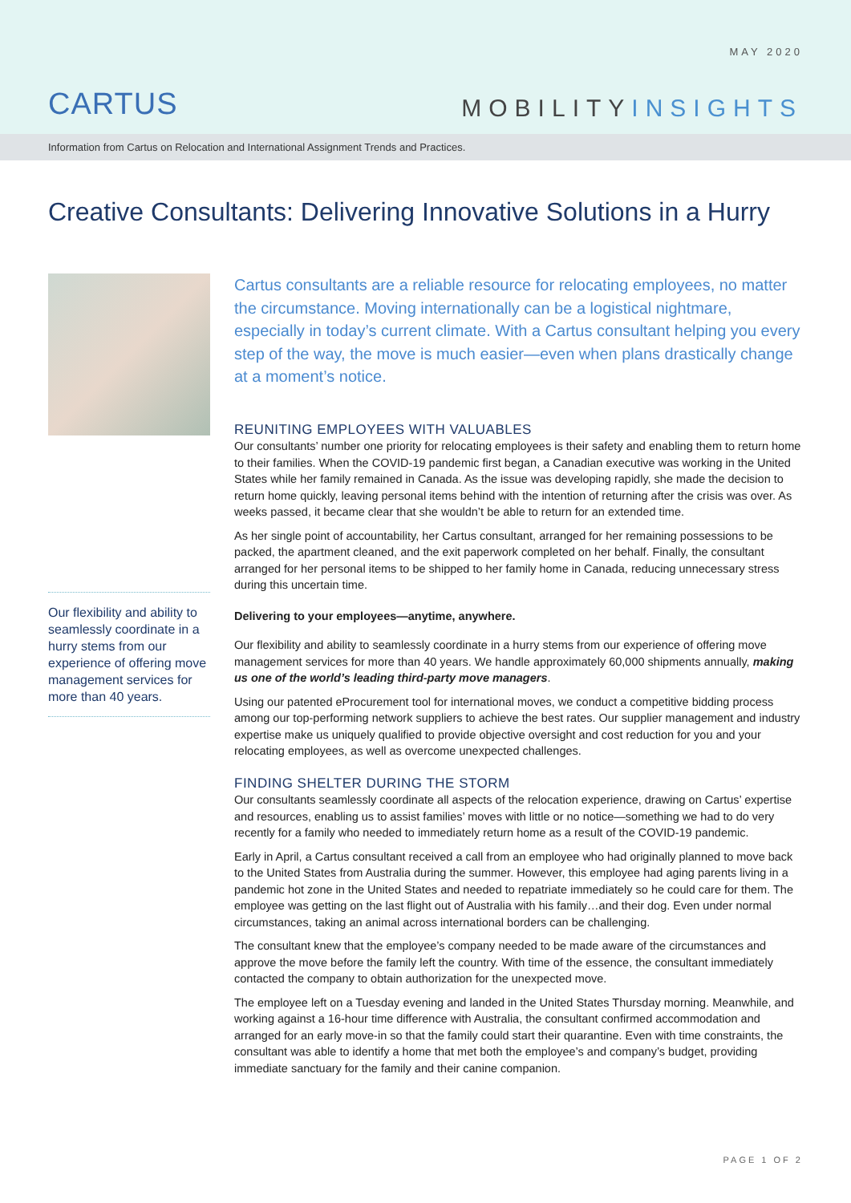MAY 2020
CARTUS MOBILITYINSIGHTS
Information from Cartus on Relocation and International Assignment Trends and Practices.
Creative Consultants: Delivering Innovative Solutions in a Hurry
Our flexibility and ability to seamlessly coordinate in a hurry stems from our experience of offering move management services for more than 40 years.
Cartus consultants are a reliable resource for relocating employees, no matter the circumstance. Moving internationally can be a logistical nightmare, especially in today’s current climate. With a Cartus consultant helping you every step of the way, the move is much easier—even when plans drastically change at a moment’s notice.
REUNITING EMPLOYEES WITH VALUABLES
Our consultants’ number one priority for relocating employees is their safety and enabling them to return home to their families. When the COVID-19 pandemic first began, a Canadian executive was working in the United States while her family remained in Canada. As the issue was developing rapidly, she made the decision to return home quickly, leaving personal items behind with the intention of returning after the crisis was over. As weeks passed, it became clear that she wouldn’t be able to return for an extended time.
As her single point of accountability, her Cartus consultant, arranged for her remaining possessions to be packed, the apartment cleaned, and the exit paperwork completed on her behalf. Finally, the consultant arranged for her personal items to be shipped to her family home in Canada, reducing unnecessary stress during this uncertain time.
Delivering to your employees—anytime, anywhere.
Our flexibility and ability to seamlessly coordinate in a hurry stems from our experience of offering move management services for more than 40 years. We handle approximately 60,000 shipments annually, making us one of the world’s leading third-party move managers.
Using our patented eProcurement tool for international moves, we conduct a competitive bidding process among our top-performing network suppliers to achieve the best rates. Our supplier management and industry expertise make us uniquely qualified to provide objective oversight and cost reduction for you and your relocating employees, as well as overcome unexpected challenges.
FINDING SHELTER DURING THE STORM
Our consultants seamlessly coordinate all aspects of the relocation experience, drawing on Cartus’ expertise and resources, enabling us to assist families’ moves with little or no notice—something we had to do very recently for a family who needed to immediately return home as a result of the COVID-19 pandemic.
Early in April, a Cartus consultant received a call from an employee who had originally planned to move back to the United States from Australia during the summer. However, this employee had aging parents living in a pandemic hot zone in the United States and needed to repatriate immediately so he could care for them. The employee was getting on the last flight out of Australia with his family…and their dog. Even under normal circumstances, taking an animal across international borders can be challenging.
The consultant knew that the employee’s company needed to be made aware of the circumstances and approve the move before the family left the country. With time of the essence, the consultant immediately contacted the company to obtain authorization for the unexpected move.
The employee left on a Tuesday evening and landed in the United States Thursday morning. Meanwhile, and working against a 16-hour time difference with Australia, the consultant confirmed accommodation and arranged for an early move-in so that the family could start their quarantine. Even with time constraints, the consultant was able to identify a home that met both the employee’s and company’s budget, providing immediate sanctuary for the family and their canine companion.
PAGE 1 OF 2